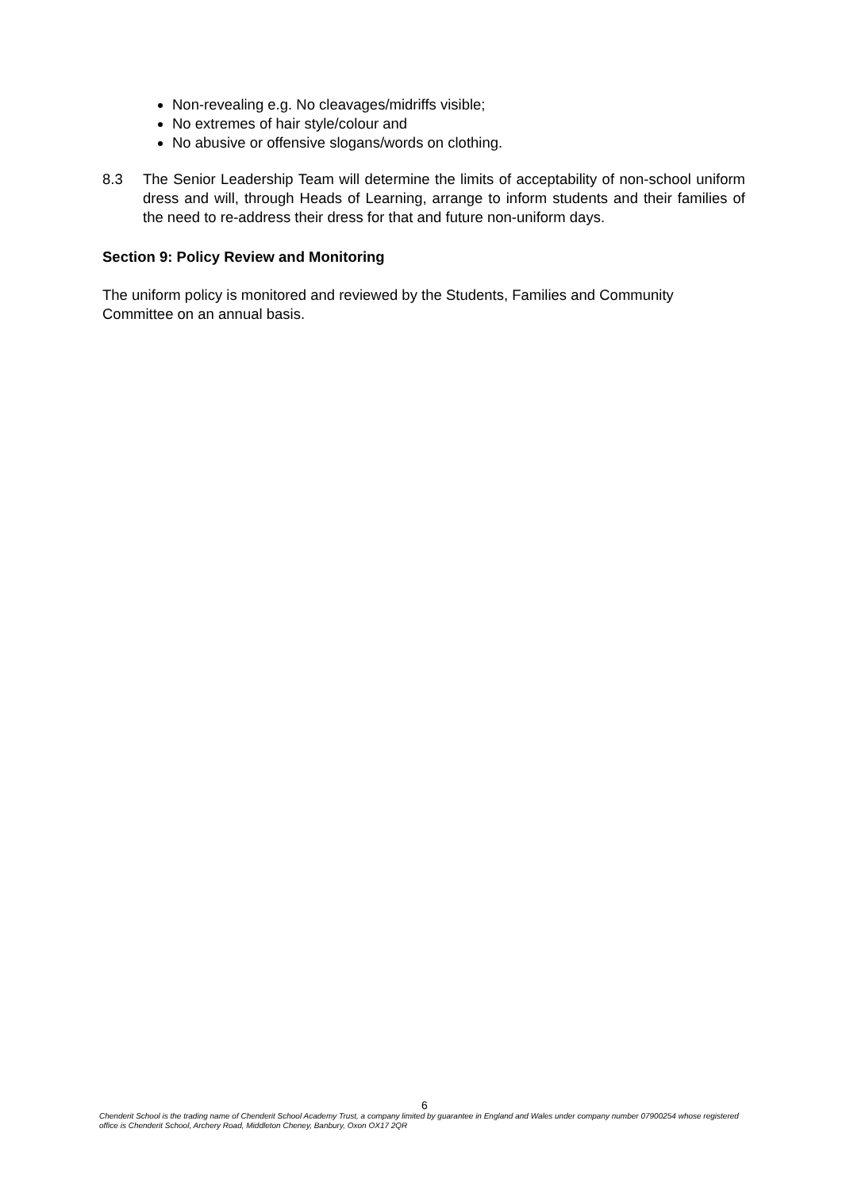Non-revealing e.g. No cleavages/midriffs visible;
No extremes of hair style/colour and
No abusive or offensive slogans/words on clothing.
8.3 The Senior Leadership Team will determine the limits of acceptability of non-school uniform dress and will, through Heads of Learning, arrange to inform students and their families of the need to re-address their dress for that and future non-uniform days.
Section 9: Policy Review and Monitoring
The uniform policy is monitored and reviewed by the Students, Families and Community Committee on an annual basis.
6
Chenderit School is the trading name of Chenderit School Academy Trust, a company limited by guarantee in England and Wales under company number 07900254 whose registered office is Chenderit School, Archery Road, Middleton Cheney, Banbury, Oxon OX17 2QR